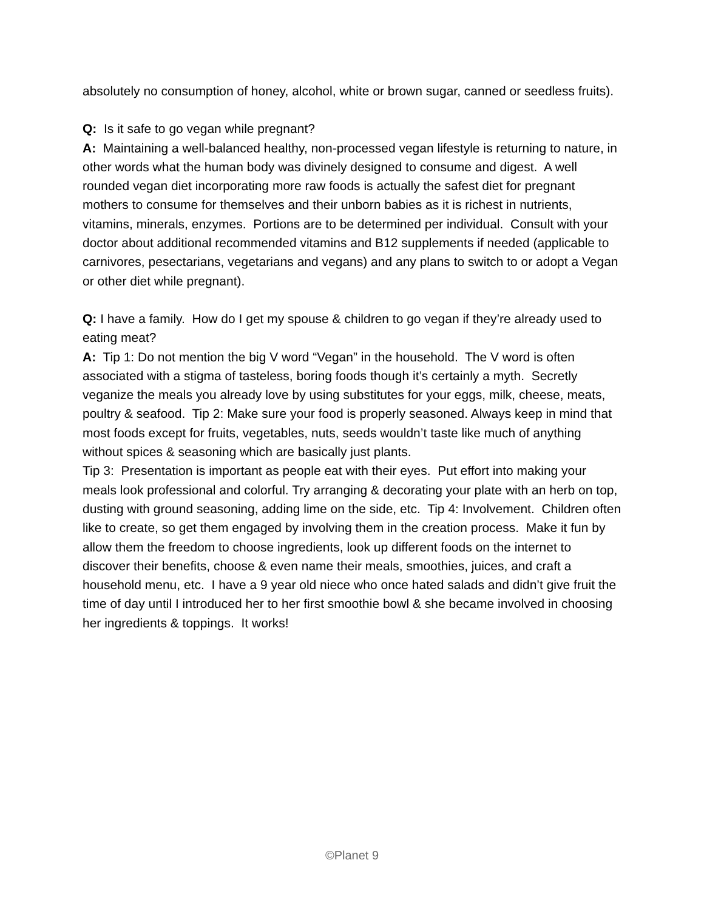absolutely no consumption of honey, alcohol, white or brown sugar, canned or seedless fruits).
Q: Is it safe to go vegan while pregnant?
A: Maintaining a well-balanced healthy, non-processed vegan lifestyle is returning to nature, in other words what the human body was divinely designed to consume and digest. A well rounded vegan diet incorporating more raw foods is actually the safest diet for pregnant mothers to consume for themselves and their unborn babies as it is richest in nutrients, vitamins, minerals, enzymes. Portions are to be determined per individual. Consult with your doctor about additional recommended vitamins and B12 supplements if needed (applicable to carnivores, pesectarians, vegetarians and vegans) and any plans to switch to or adopt a Vegan or other diet while pregnant).
Q: I have a family. How do I get my spouse & children to go vegan if they’re already used to eating meat?
A: Tip 1: Do not mention the big V word “Vegan” in the household. The V word is often associated with a stigma of tasteless, boring foods though it’s certainly a myth. Secretly veganize the meals you already love by using substitutes for your eggs, milk, cheese, meats, poultry & seafood. Tip 2: Make sure your food is properly seasoned. Always keep in mind that most foods except for fruits, vegetables, nuts, seeds wouldn’t taste like much of anything without spices & seasoning which are basically just plants.
Tip 3: Presentation is important as people eat with their eyes. Put effort into making your meals look professional and colorful. Try arranging & decorating your plate with an herb on top, dusting with ground seasoning, adding lime on the side, etc. Tip 4: Involvement. Children often like to create, so get them engaged by involving them in the creation process. Make it fun by allow them the freedom to choose ingredients, look up different foods on the internet to discover their benefits, choose & even name their meals, smoothies, juices, and craft a household menu, etc. I have a 9 year old niece who once hated salads and didn’t give fruit the time of day until I introduced her to her first smoothie bowl & she became involved in choosing her ingredients & toppings. It works!
©Planet 9